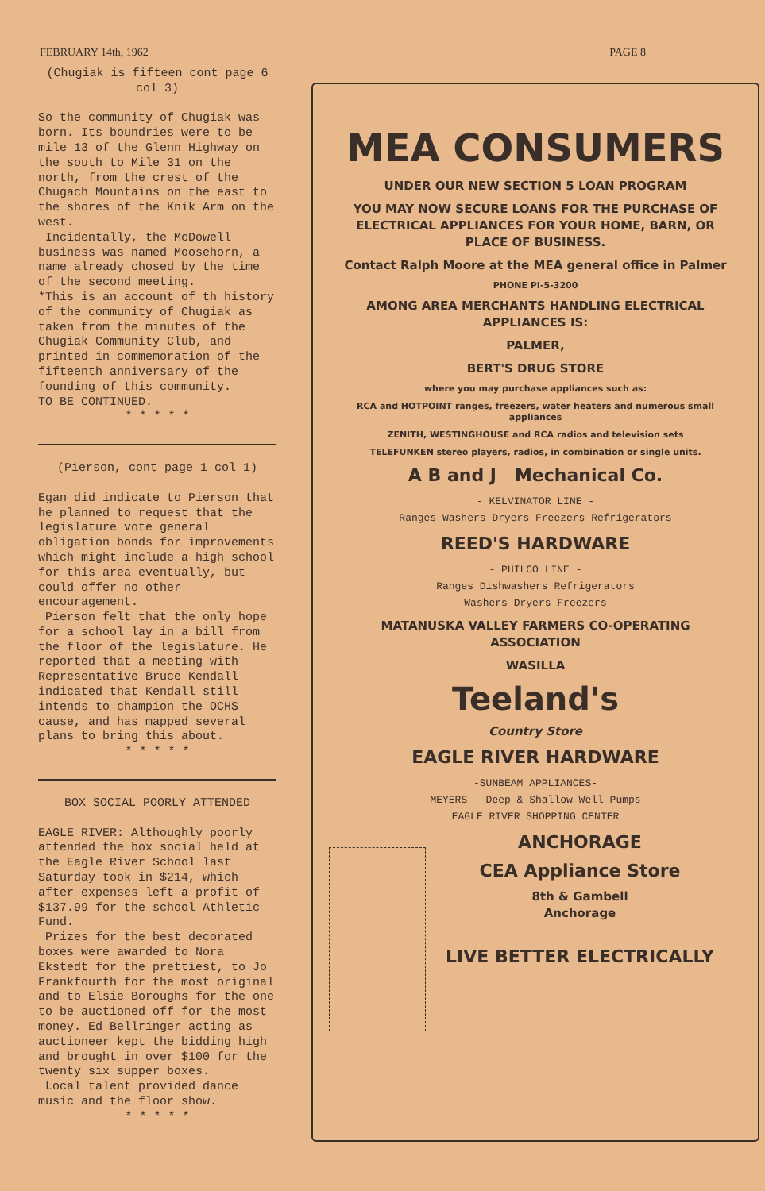FEBRUARY 14th, 1962 PAGE 8
(Chugiak is fifteen cont page 6 col 3)
So the community of Chugiak was born. Its boundries were to be mile 13 of the Glenn Highway on the south to Mile 31 on the north, from the crest of the Chugach Mountains on the east to the shores of the Knik Arm on the west.
Incidentally, the McDowell business was named Moosehorn, a name already chosed by the time of the second meeting.
*This is an account of th history of the community of Chugiak as taken from the minutes of the Chugiak Community Club, and printed in commemoration of the fifteenth anniversary of the founding of this community.
TO BE CONTINUED.
* * * * *
(Pierson, cont page 1 col 1)
Egan did indicate to Pierson that he planned to request that the legislature vote general obligation bonds for improvements which might include a high school for this area eventually, but could offer no other encouragement.
Pierson felt that the only hope for a school lay in a bill from the floor of the legislature. He reported that a meeting with Representative Bruce Kendall indicated that Kendall still intends to champion the OCHS cause, and has mapped several plans to bring this about.
* * * * *
BOX SOCIAL POORLY ATTENDED
EAGLE RIVER: Althoughly poorly attended the box social held at the Eagle River School last Saturday took in $214, which after expenses left a profit of $137.99 for the school Athletic Fund.
Prizes for the best decorated boxes were awarded to Nora Ekstedt for the prettiest, to Jo Frankfourth for the most original and to Elsie Boroughs for the one to be auctioned off for the most money. Ed Bellringer acting as auctioneer kept the bidding high and brought in over $100 for the twenty six supper boxes.
Local talent provided dance music and the floor show.
* * * * *
MEA CONSUMERS
UNDER OUR NEW SECTION 5 LOAN PROGRAM
YOU MAY NOW SECURE LOANS FOR THE PURCHASE OF ELECTRICAL APPLIANCES FOR YOUR HOME, BARN, OR PLACE OF BUSINESS.
Contact Ralph Moore at the MEA general office in Palmer
PHONE PI-5-3200
AMONG AREA MERCHANTS HANDLING ELECTRICAL APPLIANCES IS:
PALMER,
BERT'S DRUG STORE
where you may purchase appliances such as:
RCA and HOTPOINT ranges, freezers, water heaters and numerous small appliances
ZENITH, WESTINGHOUSE and RCA radios and television sets
TELEFUNKEN stereo players, radios, in combination or single units.
A B and J Mechanical Co.
- KELVINATOR LINE -
Ranges Washers Dryers Freezers Refrigerators
REED'S HARDWARE
- PHILCO LINE -
Ranges Dishwashers Refrigerators
Washers Dryers Freezers
MATANUSKA VALLEY FARMERS CO-OPERATING ASSOCIATION
WASILLA
Teeland's
Country Store
EAGLE RIVER HARDWARE
-SUNBEAM APPLIANCES-
MEYERS - Deep & Shallow Well Pumps
EAGLE RIVER SHOPPING CENTER
ANCHORAGE
CEA Appliance Store
8th & Gambell
Anchorage
LIVE BETTER ELECTRICALLY